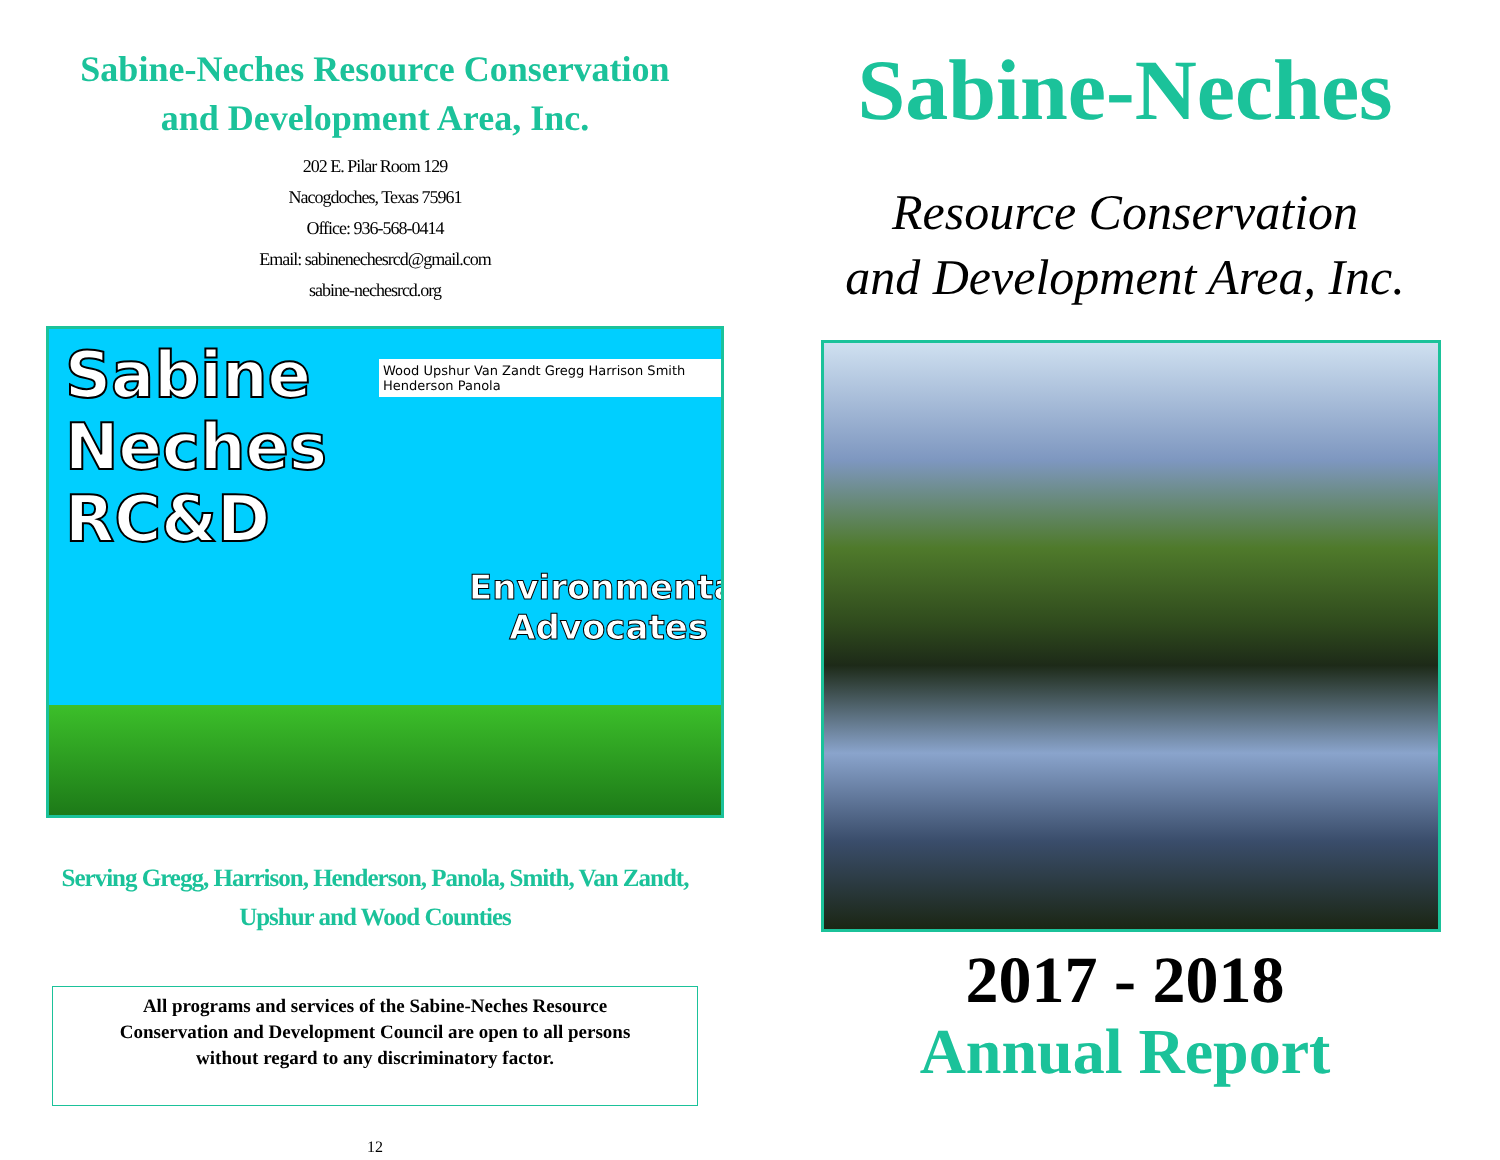Sabine-Neches Resource Conservation
and Development Area, Inc.
202 E. Pilar Room 129
Nacogdoches, Texas 75961
Office: 936-568-0414
Email: sabinenechesrcd@gmail.com
sabine-nechesrcd.org
Sabine
Neches
RC&D
Environmental
Advocates
Wood Upshur Van Zandt Gregg Harrison Smith Henderson Panola
Serving Gregg, Harrison, Henderson, Panola, Smith, Van Zandt,
Upshur and Wood Counties
All programs and services of the Sabine-Neches Resource
Conservation and Development Council are open to all persons
without regard to any discriminatory factor.
12
Sabine-Neches
Resource Conservation
and Development Area, Inc.
2017 - 2018
Annual Report